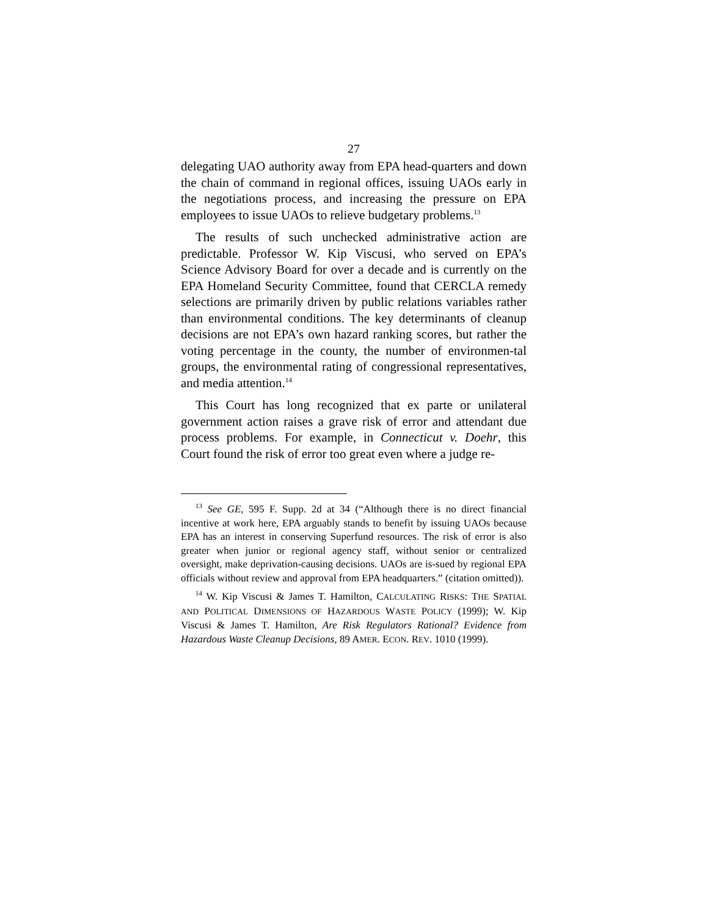27
delegating UAO authority away from EPA head-quarters and down the chain of command in regional offices, issuing UAOs early in the negotiations process, and increasing the pressure on EPA employees to issue UAOs to relieve budgetary problems.<sup>13</sup>
The results of such unchecked administrative action are predictable. Professor W. Kip Viscusi, who served on EPA’s Science Advisory Board for over a decade and is currently on the EPA Homeland Security Committee, found that CERCLA remedy selections are primarily driven by public relations variables rather than environmental conditions. The key determinants of cleanup decisions are not EPA’s own hazard ranking scores, but rather the voting percentage in the county, the number of environmen-tal groups, the environmental rating of congressional representatives, and media attention.<sup>14</sup>
This Court has long recognized that ex parte or unilateral government action raises a grave risk of error and attendant due process problems. For example, in Connecticut v. Doehr, this Court found the risk of error too great even where a judge re-
<sup>13</sup> See GE, 595 F. Supp. 2d at 34 (“Although there is no direct financial incentive at work here, EPA arguably stands to benefit by issuing UAOs because EPA has an interest in conserving Superfund resources. The risk of error is also greater when junior or regional agency staff, without senior or centralized oversight, make deprivation-causing decisions. UAOs are is-sued by regional EPA officials without review and approval from EPA headquarters.” (citation omitted)).
<sup>14</sup> W. Kip Viscusi & James T. Hamilton, CALCULATING RISKS: THE SPATIAL AND POLITICAL DIMENSIONS OF HAZARDOUS WASTE POLICY (1999); W. Kip Viscusi & James T. Hamilton, Are Risk Regulators Rational? Evidence from Hazardous Waste Cleanup Decisions, 89 AMER. ECON. REV. 1010 (1999).